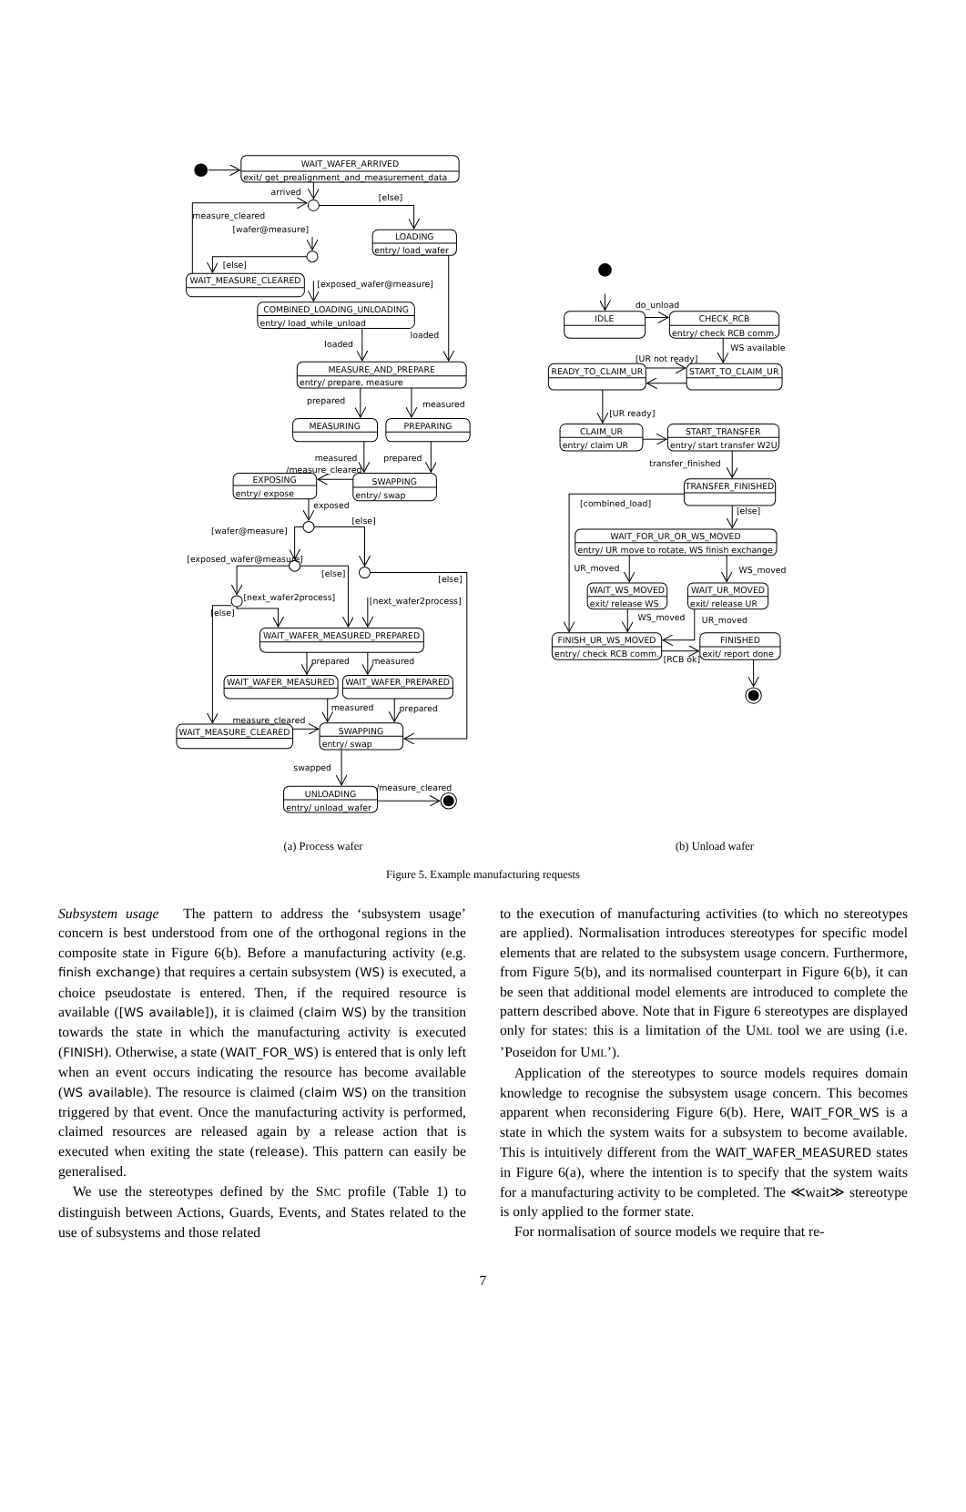WAIT_WAFER_ARRIVED
exit/ get_prealignment_and_measurement_data
arrived
[else]
measure_cleared
[wafer@measure]
LOADING
entry/ load_wafer
[else]
WAIT_MEASURE_CLEARED
[exposed_wafer@measure]
COMBINED_LOADING_UNLOADING
entry/ load_while_unload
loaded
loaded
MEASURE_AND_PREPARE
entry/ prepare, measure
prepared
measured
MEASURING
PREPARING
measured
prepared
/measure_cleared
EXPOSING
entry/ expose
SWAPPING
entry/ swap
exposed
[else]
[wafer@measure]
[exposed_wafer@measure]
[else]
[else]
[next_wafer2process]
[next_wafer2process]
[else]
WAIT_WAFER_MEASURED_PREPARED
prepared
measured
WAIT_WAFER_MEASURED
WAIT_WAFER_PREPARED
measured
prepared
measure_cleared
WAIT_MEASURE_CLEARED
SWAPPING
entry/ swap
swapped
/measure_cleared
UNLOADING
entry/ unload_wafer
do_unload
IDLE
CHECK_RCB
entry/ check RCB comm.
WS available
[UR not ready]
READY_TO_CLAIM_UR
START_TO_CLAIM_UR
[UR ready]
CLAIM_UR
START_TRANSFER
entry/ claim UR
entry/ start transfer W2U
transfer_finished
TRANSFER_FINISHED
[combined_load]
[else]
WAIT_FOR_UR_OR_WS_MOVED
entry/ UR move to rotate, WS finish exchange
UR_moved
WS_moved
WAIT_WS_MOVED
WAIT_UR_MOVED
exit/ release WS
exit/ release UR
WS_moved
UR_moved
FINISH_UR_WS_MOVED
FINISHED
entry/ check RCB comm.
exit/ report done
[RCB ok]
(a) Process wafer (b) Unload wafer
Figure 5. Example manufacturing requests
Subsystem usage The pattern to address the ‘subsystem usage’ concern is best understood from one of the orthogonal regions in the composite state in Figure 6(b). Before a manufacturing activity (e.g. finish exchange) that requires a certain subsystem (WS) is executed, a choice pseudostate is entered. Then, if the required resource is available ([WS available]), it is claimed (claim WS) by the transition towards the state in which the manufacturing activity is executed (FINISH). Otherwise, a state (WAIT_FOR_WS) is entered that is only left when an event occurs indicating the resource has become available (WS available). The resource is claimed (claim WS) on the transition triggered by that event. Once the manufacturing activity is performed, claimed resources are released again by a release action that is executed when exiting the state (release). This pattern can easily be generalised.
We use the stereotypes defined by the SMC profile (Table 1) to distinguish between Actions, Guards, Events, and States related to the use of subsystems and those related
to the execution of manufacturing activities (to which no stereotypes are applied). Normalisation introduces stereotypes for specific model elements that are related to the subsystem usage concern. Furthermore, from Figure 5(b), and its normalised counterpart in Figure 6(b), it can be seen that additional model elements are introduced to complete the pattern described above. Note that in Figure 6 stereotypes are displayed only for states: this is a limitation of the UML tool we are using (i.e. ’Poseidon for UML’).
Application of the stereotypes to source models requires domain knowledge to recognise the subsystem usage concern. This becomes apparent when reconsidering Figure 6(b). Here, WAIT_FOR_WS is a state in which the system waits for a subsystem to become available. This is intuitively different from the WAIT_WAFER_MEASURED states in Figure 6(a), where the intention is to specify that the system waits for a manufacturing activity to be completed. The ≪wait≫ stereotype is only applied to the former state.
For normalisation of source models we require that re-
7